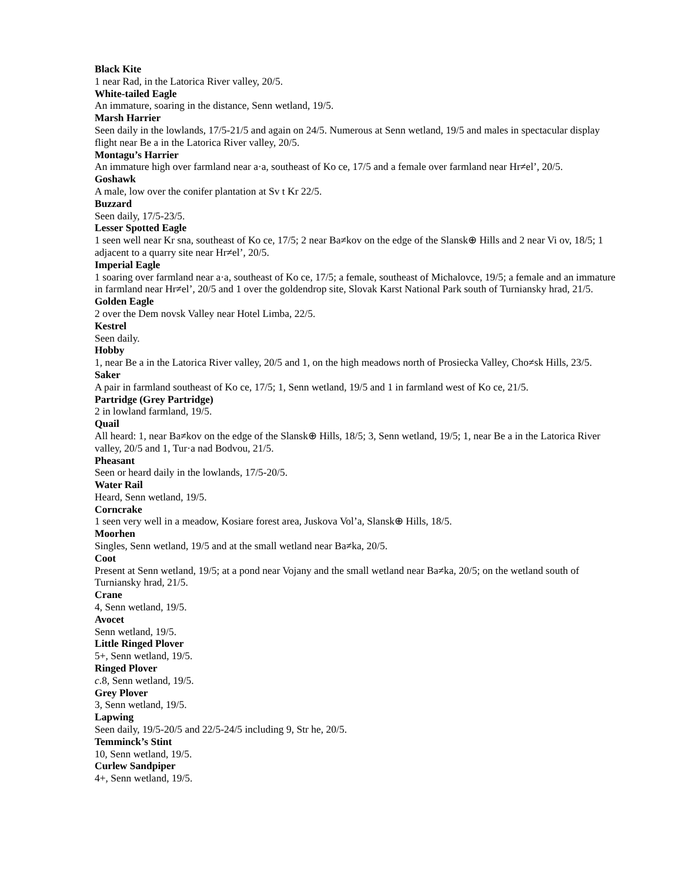Black Kite
1 near Rad, in the Latorica River valley, 20/5.
White-tailed Eagle
An immature, soaring in the distance, Senn wetland, 19/5.
Marsh Harrier
Seen daily in the lowlands, 17/5-21/5 and again on 24/5. Numerous at Senn wetland, 19/5 and males in spectacular display flight near Be a in the Latorica River valley, 20/5.
Montagu’s Harrier
An immature high over farmland near a·a, southeast of Ko ce, 17/5 and a female over farmland near Hr≠el’, 20/5.
Goshawk
A male, low over the conifer plantation at Sv t Kr 22/5.
Buzzard
Seen daily, 17/5-23/5.
Lesser Spotted Eagle
1 seen well near Kr sna, southeast of Ko ce, 17/5; 2 near Ba≠kov on the edge of the Slansk⊕ Hills and 2 near Vi ov, 18/5; 1 adjacent to a quarry site near Hr≠el’, 20/5.
Imperial Eagle
1 soaring over farmland near a·a, southeast of Ko ce, 17/5; a female, southeast of Michalovce, 19/5; a female and an immature in farmland near Hr≠el’, 20/5 and 1 over the goldendrop site, Slovak Karst National Park south of Turniansky hrad, 21/5.
Golden Eagle
2 over the Dem novsk Valley near Hotel Limba, 22/5.
Kestrel
Seen daily.
Hobby
1, near Be a in the Latorica River valley, 20/5 and 1, on the high meadows north of Prosiecka Valley, Cho≠sk Hills, 23/5.
Saker
A pair in farmland southeast of Ko ce, 17/5; 1, Senn wetland, 19/5 and 1 in farmland west of Ko ce, 21/5.
Partridge (Grey Partridge)
2 in lowland farmland, 19/5.
Quail
All heard: 1, near Ba≠kov on the edge of the Slansk⊕ Hills, 18/5; 3, Senn wetland, 19/5; 1, near Be a in the Latorica River valley, 20/5 and 1, Tur·a nad Bodvou, 21/5.
Pheasant
Seen or heard daily in the lowlands, 17/5-20/5.
Water Rail
Heard, Senn wetland, 19/5.
Corncrake
1 seen very well in a meadow, Kosiare forest area, Juskova Vol’a, Slansk⊕ Hills, 18/5.
Moorhen
Singles, Senn wetland, 19/5 and at the small wetland near Ba≠ka, 20/5.
Coot
Present at Senn wetland, 19/5; at a pond near Vojany and the small wetland near Ba≠ka, 20/5; on the wetland south of Turniansky hrad, 21/5.
Crane
4, Senn wetland, 19/5.
Avocet
Senn wetland, 19/5.
Little Ringed Plover
5+, Senn wetland, 19/5.
Ringed Plover
c.8, Senn wetland, 19/5.
Grey Plover
3, Senn wetland, 19/5.
Lapwing
Seen daily, 19/5-20/5 and 22/5-24/5 including 9, Str he, 20/5.
Temminck’s Stint
10, Senn wetland, 19/5.
Curlew Sandpiper
4+, Senn wetland, 19/5.